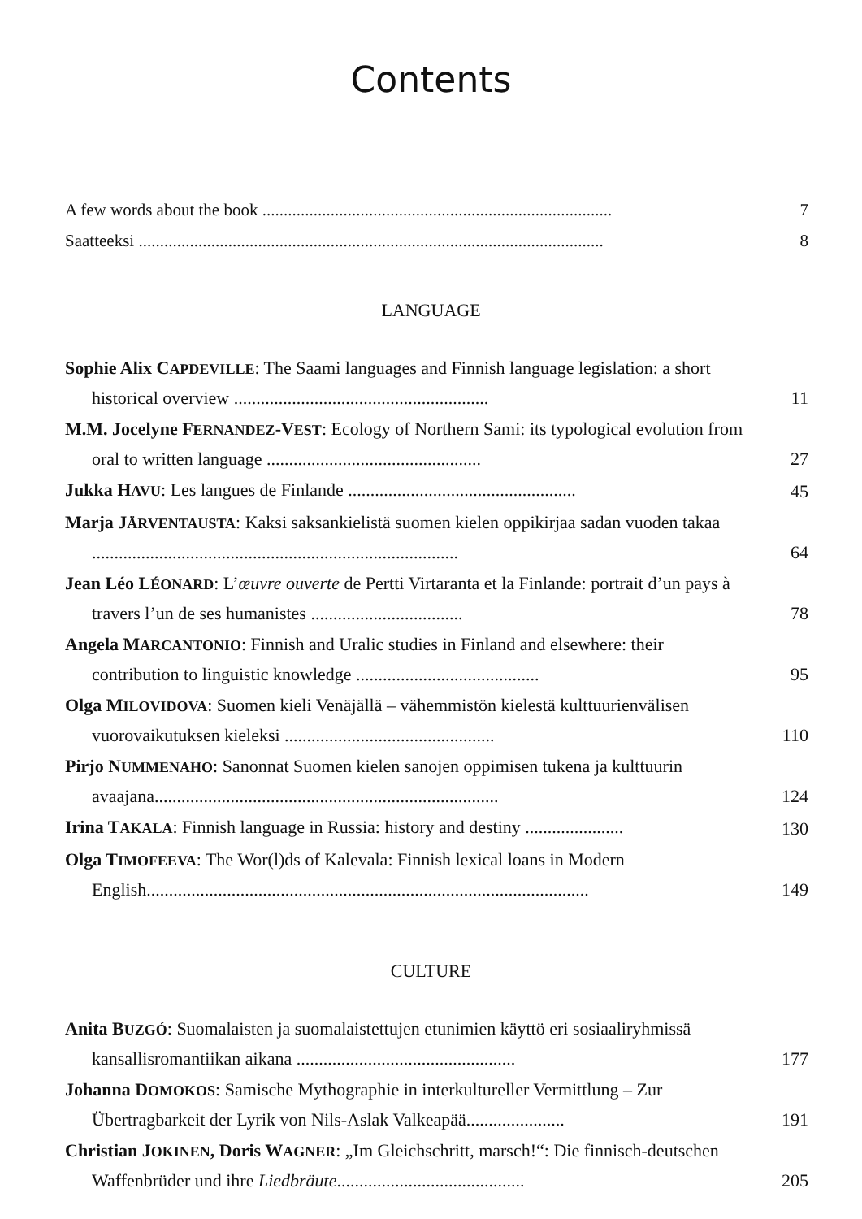Contents
A few words about the book ..................................................................................
7
Saatteeksi .............................................................................................................
8
LANGUAGE
Sophie Alix CAPDEVILLE: The Saami languages and Finnish language legislation: a short historical overview .........................................................
11
M.M. Jocelyne FERNANDEZ-VEST: Ecology of Northern Sami: its typological evolution from oral to written language ................................................
27
Jukka HAVU: Les langues de Finlande ...................................................
45
Marja JÄRVENTAUSTA: Kaksi saksankielistä suomen kielen oppikirjaa sadan vuoden takaa ..................................................................................
64
Jean Léo LÉONARD: L’œuvre ouverte de Pertti Virtaranta et la Finlande: portrait d’un pays à travers l’un de ses humanistes ..................................
78
Angela MARCANTONIO: Finnish and Uralic studies in Finland and elsewhere: their contribution to linguistic knowledge .........................................
95
Olga MILOVIDOVA: Suomen kieli Venäjällä – vähemmistön kielestä kulttuurienvälisen vuorovaikutuksen kieleksi ...............................................
110
Pirjo NUMMENAHO: Sanonnat Suomen kielen sanojen oppimisen tukena ja kulttuurin avaajana.............................................................................
124
Irina TAKALA: Finnish language in Russia: history and destiny ......................
130
Olga TIMOFEEVA: The Wor(l)ds of Kalevala: Finnish lexical loans in Modern English...................................................................................................
149
CULTURE
Anita BUZGÓ: Suomalaisten ja suomalaistettujen etunimien käyttö eri sosiaaliryhmissä kansallisromantiikan aikana .................................................
177
Johanna DOMOKOS: Samische Mythographie in interkultureller Vermittlung – Zur Übertragbarkeit der Lyrik von Nils-Aslak Valkeapää......................
191
Christian JOKINEN, Doris WAGNER: „Im Gleichschritt, marsch!“: Die finnisch-deutschen Waffenbrüder und ihre Liedbräute..........................................
205